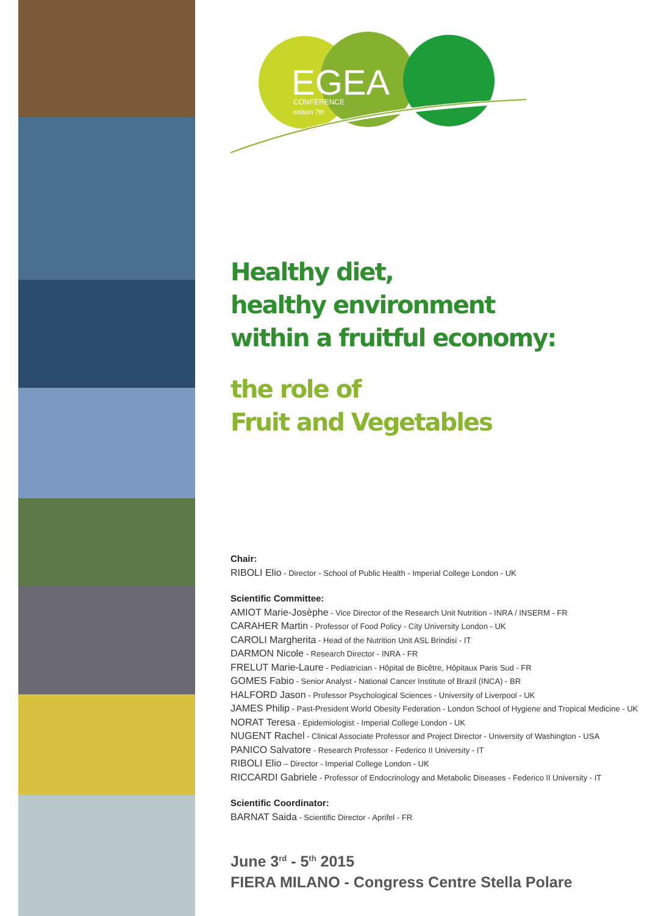EGEA
CONFERENCE
edition 7th
Healthy diet,
healthy environment
within a fruitful economy:
the role of
Fruit and Vegetables
Chair:
RIBOLI Elio - Director - School of Public Health - Imperial College London - UK
Scientific Committee:
AMIOT Marie-Josèphe - Vice Director of the Research Unit Nutrition - INRA / INSERM - FR
CARAHER Martin - Professor of Food Policy - City University London - UK
CAROLI Margherita - Head of the Nutrition Unit ASL Brindisi - IT
DARMON Nicole - Research Director - INRA - FR
FRELUT Marie-Laure - Pediatrician - Hôpital de Bicêtre, Hôpitaux Paris Sud - FR
GOMES Fabio - Senior Analyst - National Cancer Institute of Brazil (INCA) - BR
HALFORD Jason - Professor Psychological Sciences - University of Liverpool - UK
JAMES Philip - Past-President World Obesity Federation - London School of Hygiene and Tropical Medicine - UK
NORAT Teresa - Epidemiologist - Imperial College London - UK
NUGENT Rachel - Clinical Associate Professor and Project Director - University of Washington - USA
PANICO Salvatore - Research Professor - Federico II University - IT
RIBOLI Elio – Director - Imperial College London - UK
RICCARDI Gabriele - Professor of Endocrinology and Metabolic Diseases - Federico II University - IT
Scientific Coordinator:
BARNAT Saida - Scientific Director - Aprifel - FR
June 3<sup>rd</sup> - 5<sup>th</sup> 2015
FIERA MILANO - Congress Centre Stella Polare